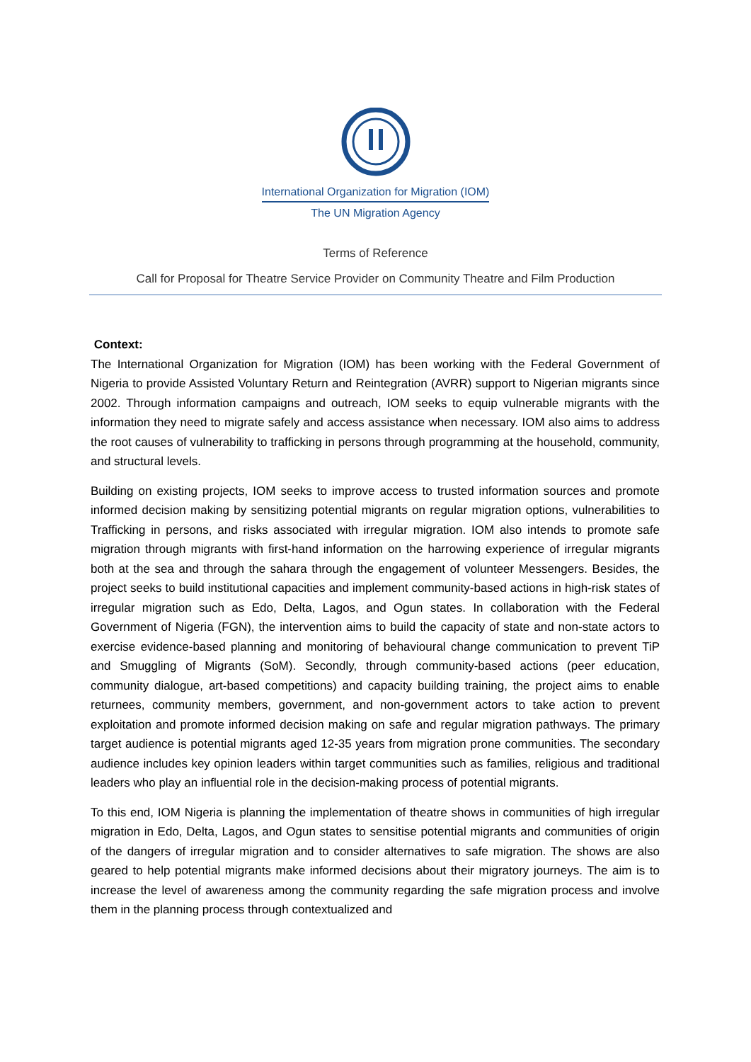International Organization for Migration (IOM)
The UN Migration Agency
Terms of Reference
Call for Proposal for Theatre Service Provider on Community Theatre and Film Production
Context:
The International Organization for Migration (IOM) has been working with the Federal Government of Nigeria to provide Assisted Voluntary Return and Reintegration (AVRR) support to Nigerian migrants since 2002. Through information campaigns and outreach, IOM seeks to equip vulnerable migrants with the information they need to migrate safely and access assistance when necessary. IOM also aims to address the root causes of vulnerability to trafficking in persons through programming at the household, community, and structural levels.
Building on existing projects, IOM seeks to improve access to trusted information sources and promote informed decision making by sensitizing potential migrants on regular migration options, vulnerabilities to Trafficking in persons, and risks associated with irregular migration. IOM also intends to promote safe migration through migrants with first-hand information on the harrowing experience of irregular migrants both at the sea and through the sahara through the engagement of volunteer Messengers. Besides, the project seeks to build institutional capacities and implement community-based actions in high-risk states of irregular migration such as Edo, Delta, Lagos, and Ogun states. In collaboration with the Federal Government of Nigeria (FGN), the intervention aims to build the capacity of state and non-state actors to exercise evidence-based planning and monitoring of behavioural change communication to prevent TiP and Smuggling of Migrants (SoM). Secondly, through community-based actions (peer education, community dialogue, art-based competitions) and capacity building training, the project aims to enable returnees, community members, government, and non-government actors to take action to prevent exploitation and promote informed decision making on safe and regular migration pathways. The primary target audience is potential migrants aged 12-35 years from migration prone communities. The secondary audience includes key opinion leaders within target communities such as families, religious and traditional leaders who play an influential role in the decision-making process of potential migrants.
To this end, IOM Nigeria is planning the implementation of theatre shows in communities of high irregular migration in Edo, Delta, Lagos, and Ogun states to sensitise potential migrants and communities of origin of the dangers of irregular migration and to consider alternatives to safe migration. The shows are also geared to help potential migrants make informed decisions about their migratory journeys. The aim is to increase the level of awareness among the community regarding the safe migration process and involve them in the planning process through contextualized and